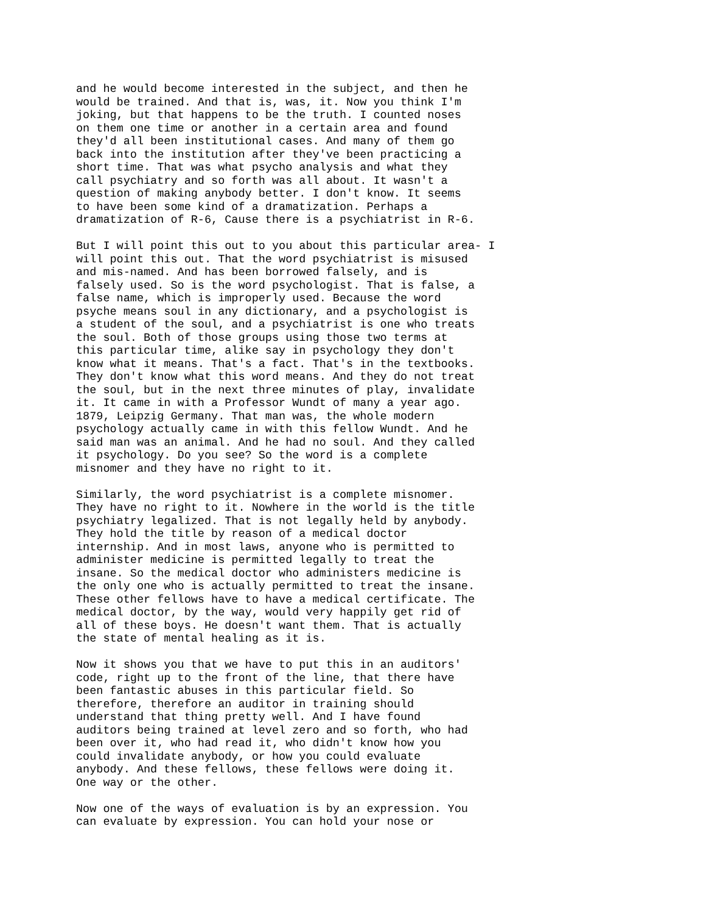and he would become interested in the subject, and then he
would be trained. And that is, was, it. Now you think I'm
joking, but that happens to be the truth. I counted noses
on them one time or another in a certain area and found
they'd all been institutional cases. And many of them go
back into the institution after they've been practicing a
short time. That was what psycho analysis and what they
call psychiatry and so forth was all about. It wasn't a
question of making anybody better. I don't know. It seems
to have been some kind of a dramatization. Perhaps a
dramatization of R-6, Cause there is a psychiatrist in R-6.
But I will point this out to you about this particular area- I
will point this out. That the word psychiatrist is misused
and mis-named. And has been borrowed falsely, and is
falsely used. So is the word psychologist. That is false, a
false name, which is improperly used. Because the word
psyche means soul in any dictionary, and a psychologist is
a student of the soul, and a psychiatrist is one who treats
the soul. Both of those groups using those two terms at
this particular time, alike say in psychology they don't
know what it means. That's a fact. That's in the textbooks.
They don't know what this word means. And they do not treat
the soul, but in the next three minutes of play, invalidate
it. It came in with a Professor Wundt of many a year ago.
1879, Leipzig Germany. That man was, the whole modern
psychology actually came in with this fellow Wundt. And he
said man was an animal. And he had no soul. And they called
it psychology. Do you see? So the word is a complete
misnomer and they have no right to it.
Similarly, the word psychiatrist is a complete misnomer.
They have no right to it. Nowhere in the world is the title
psychiatry legalized. That is not legally held by anybody.
They hold the title by reason of a medical doctor
internship. And in most laws, anyone who is permitted to
administer medicine is permitted legally to treat the
insane. So the medical doctor who administers medicine is
the only one who is actually permitted to treat the insane.
These other fellows have to have a medical certificate. The
medical doctor, by the way, would very happily get rid of
all of these boys. He doesn't want them. That is actually
the state of mental healing as it is.
Now it shows you that we have to put this in an auditors'
code, right up to the front of the line, that there have
been fantastic abuses in this particular field. So
therefore, therefore an auditor in training should
understand that thing pretty well. And I have found
auditors being trained at level zero and so forth, who had
been over it, who had read it, who didn't know how you
could invalidate anybody, or how you could evaluate
anybody. And these fellows, these fellows were doing it.
One way or the other.
Now one of the ways of evaluation is by an expression. You
can evaluate by expression. You can hold your nose or